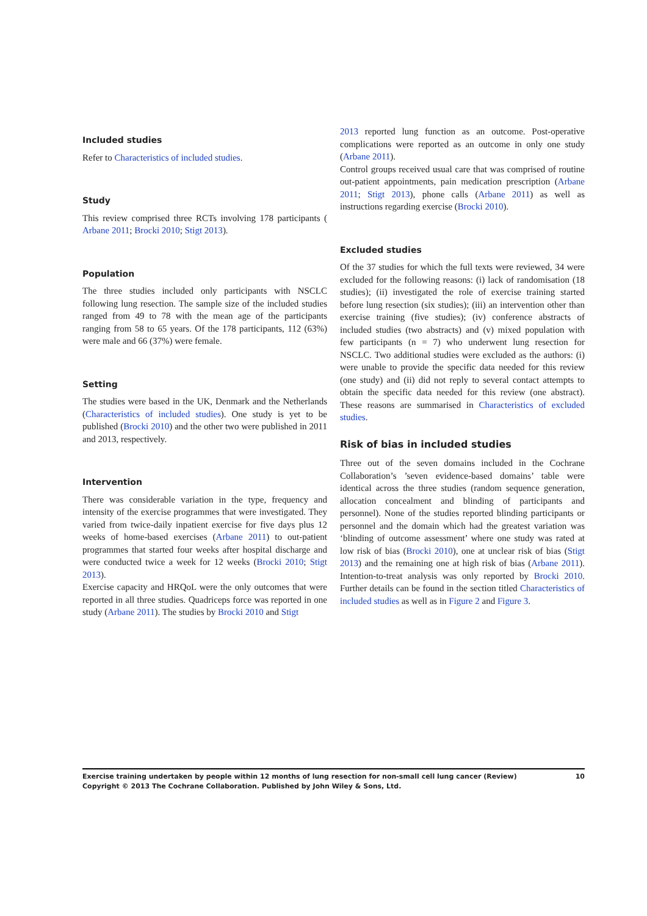Included studies
Refer to Characteristics of included studies.
Study
This review comprised three RCTs involving 178 participants ( Arbane 2011; Brocki 2010; Stigt 2013).
Population
The three studies included only participants with NSCLC following lung resection. The sample size of the included studies ranged from 49 to 78 with the mean age of the participants ranging from 58 to 65 years. Of the 178 participants, 112 (63%) were male and 66 (37%) were female.
Setting
The studies were based in the UK, Denmark and the Netherlands (Characteristics of included studies). One study is yet to be published (Brocki 2010) and the other two were published in 2011 and 2013, respectively.
Intervention
There was considerable variation in the type, frequency and intensity of the exercise programmes that were investigated. They varied from twice-daily inpatient exercise for five days plus 12 weeks of home-based exercises (Arbane 2011) to out-patient programmes that started four weeks after hospital discharge and were conducted twice a week for 12 weeks (Brocki 2010; Stigt 2013).
Exercise capacity and HRQoL were the only outcomes that were reported in all three studies. Quadriceps force was reported in one study (Arbane 2011). The studies by Brocki 2010 and Stigt
2013 reported lung function as an outcome. Post-operative complications were reported as an outcome in only one study (Arbane 2011).
Control groups received usual care that was comprised of routine out-patient appointments, pain medication prescription (Arbane 2011; Stigt 2013), phone calls (Arbane 2011) as well as instructions regarding exercise (Brocki 2010).
Excluded studies
Of the 37 studies for which the full texts were reviewed, 34 were excluded for the following reasons: (i) lack of randomisation (18 studies); (ii) investigated the role of exercise training started before lung resection (six studies); (iii) an intervention other than exercise training (five studies); (iv) conference abstracts of included studies (two abstracts) and (v) mixed population with few participants (n = 7) who underwent lung resection for NSCLC. Two additional studies were excluded as the authors: (i) were unable to provide the specific data needed for this review (one study) and (ii) did not reply to several contact attempts to obtain the specific data needed for this review (one abstract). These reasons are summarised in Characteristics of excluded studies.
Risk of bias in included studies
Three out of the seven domains included in the Cochrane Collaboration’s ’seven evidence-based domains’ table were identical across the three studies (random sequence generation, allocation concealment and blinding of participants and personnel). None of the studies reported blinding participants or personnel and the domain which had the greatest variation was ‘blinding of outcome assessment’ where one study was rated at low risk of bias (Brocki 2010), one at unclear risk of bias (Stigt 2013) and the remaining one at high risk of bias (Arbane 2011). Intention-to-treat analysis was only reported by Brocki 2010. Further details can be found in the section titled Characteristics of included studies as well as in Figure 2 and Figure 3.
10 Exercise training undertaken by people within 12 months of lung resection for non-small cell lung cancer (Review)
Copyright © 2013 The Cochrane Collaboration. Published by John Wiley & Sons, Ltd.